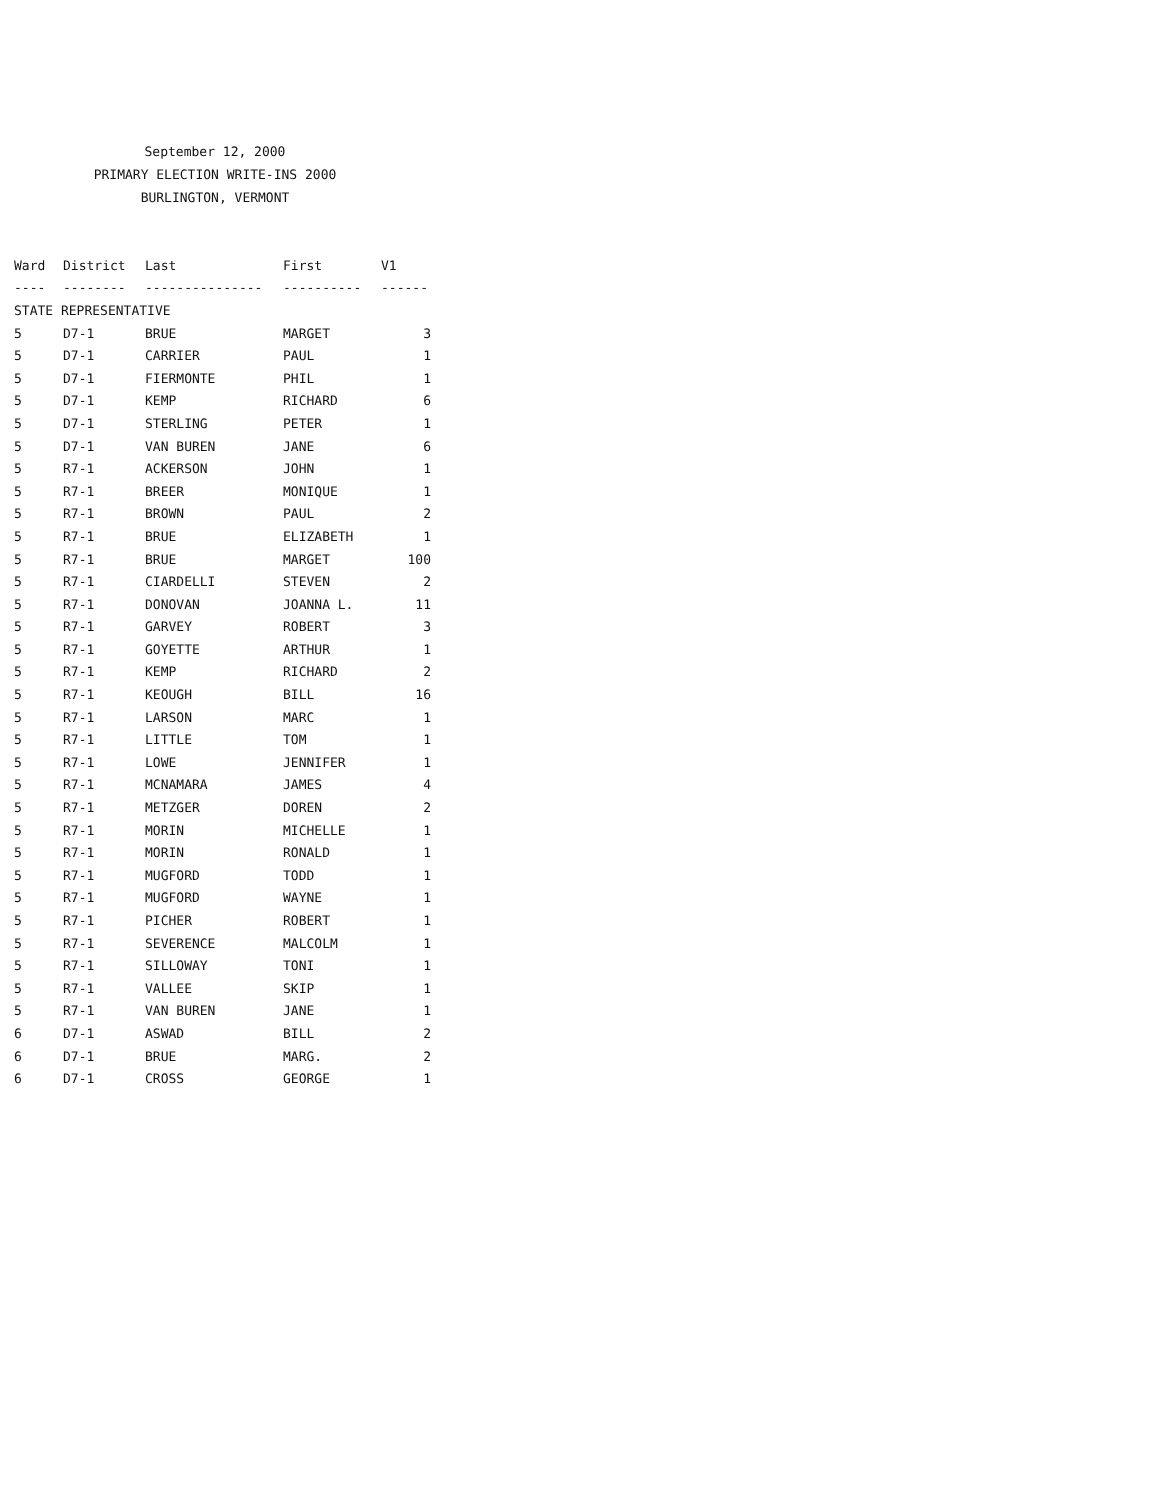September 12, 2000
PRIMARY ELECTION WRITE-INS 2000
BURLINGTON, VERMONT
| Ward | District | Last | First | V1 |
| --- | --- | --- | --- | --- |
| ---- | -------- | --------------- | ---------- | ------ |
| STATE REPRESENTATIVE | | | | |
| 5 | D7-1 | BRUE | MARGET | 3 |
| 5 | D7-1 | CARRIER | PAUL | 1 |
| 5 | D7-1 | FIERMONTE | PHIL | 1 |
| 5 | D7-1 | KEMP | RICHARD | 6 |
| 5 | D7-1 | STERLING | PETER | 1 |
| 5 | D7-1 | VAN BUREN | JANE | 6 |
| 5 | R7-1 | ACKERSON | JOHN | 1 |
| 5 | R7-1 | BREER | MONIQUE | 1 |
| 5 | R7-1 | BROWN | PAUL | 2 |
| 5 | R7-1 | BRUE | ELIZABETH | 1 |
| 5 | R7-1 | BRUE | MARGET | 100 |
| 5 | R7-1 | CIARDELLI | STEVEN | 2 |
| 5 | R7-1 | DONOVAN | JOANNA L. | 11 |
| 5 | R7-1 | GARVEY | ROBERT | 3 |
| 5 | R7-1 | GOYETTE | ARTHUR | 1 |
| 5 | R7-1 | KEMP | RICHARD | 2 |
| 5 | R7-1 | KEOUGH | BILL | 16 |
| 5 | R7-1 | LARSON | MARC | 1 |
| 5 | R7-1 | LITTLE | TOM | 1 |
| 5 | R7-1 | LOWE | JENNIFER | 1 |
| 5 | R7-1 | MCNAMARA | JAMES | 4 |
| 5 | R7-1 | METZGER | DOREN | 2 |
| 5 | R7-1 | MORIN | MICHELLE | 1 |
| 5 | R7-1 | MORIN | RONALD | 1 |
| 5 | R7-1 | MUGFORD | TODD | 1 |
| 5 | R7-1 | MUGFORD | WAYNE | 1 |
| 5 | R7-1 | PICHER | ROBERT | 1 |
| 5 | R7-1 | SEVERENCE | MALCOLM | 1 |
| 5 | R7-1 | SILLOWAY | TONI | 1 |
| 5 | R7-1 | VALLEE | SKIP | 1 |
| 5 | R7-1 | VAN BUREN | JANE | 1 |
| 6 | D7-1 | ASWAD | BILL | 2 |
| 6 | D7-1 | BRUE | MARG. | 2 |
| 6 | D7-1 | CROSS | GEORGE | 1 |